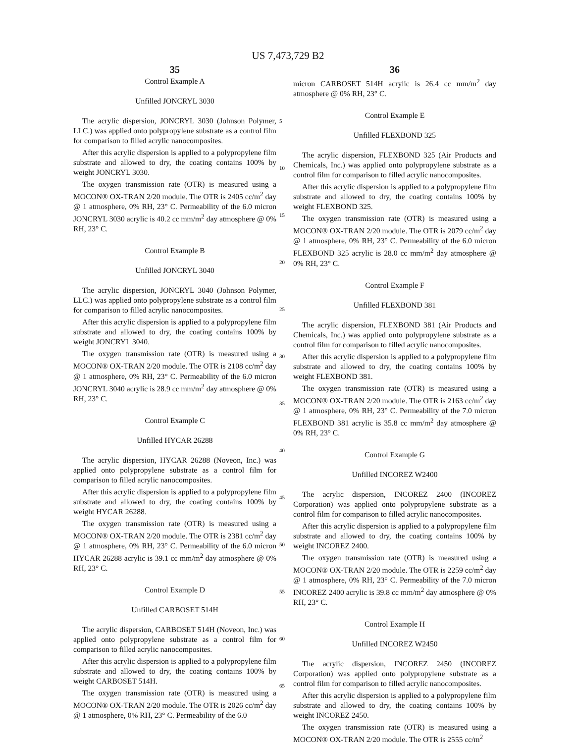US 7,473,729 B2
35
Control Example A
Unfilled JONCRYL 3030
The acrylic dispersion, JONCRYL 3030 (Johnson Polymer, LLC.) was applied onto polypropylene substrate as a control film for comparison to filled acrylic nanocomposites.
After this acrylic dispersion is applied to a polypropylene film substrate and allowed to dry, the coating contains 100% by weight JONCRYL 3030.
The oxygen transmission rate (OTR) is measured using a MOCON® OX-TRAN 2/20 module. The OTR is 2405 cc/m<sup>2</sup> day @ 1 atmosphere, 0% RH, 23° C. Permeability of the 6.0 micron JONCRYL 3030 acrylic is 40.2 cc mm/m<sup>2</sup> day atmosphere @ 0% RH, 23° C.
Control Example B
Unfilled JONCRYL 3040
The acrylic dispersion, JONCRYL 3040 (Johnson Polymer, LLC.) was applied onto polypropylene substrate as a control film for comparison to filled acrylic nanocomposites.
After this acrylic dispersion is applied to a polypropylene film substrate and allowed to dry, the coating contains 100% by weight JONCRYL 3040.
The oxygen transmission rate (OTR) is measured using a MOCON® OX-TRAN 2/20 module. The OTR is 2108 cc/m<sup>2</sup> day @ 1 atmosphere, 0% RH, 23° C. Permeability of the 6.0 micron JONCRYL 3040 acrylic is 28.9 cc mm/m<sup>2</sup> day atmosphere @ 0% RH, 23° C.
Control Example C
Unfilled HYCAR 26288
The acrylic dispersion, HYCAR 26288 (Noveon, Inc.) was applied onto polypropylene substrate as a control film for comparison to filled acrylic nanocomposites.
After this acrylic dispersion is applied to a polypropylene film substrate and allowed to dry, the coating contains 100% by weight HYCAR 26288.
The oxygen transmission rate (OTR) is measured using a MOCON® OX-TRAN 2/20 module. The OTR is 2381 cc/m<sup>2</sup> day @ 1 atmosphere, 0% RH, 23° C. Permeability of the 6.0 micron HYCAR 26288 acrylic is 39.1 cc mm/m<sup>2</sup> day atmosphere @ 0% RH, 23° C.
Control Example D
Unfilled CARBOSET 514H
The acrylic dispersion, CARBOSET 514H (Noveon, Inc.) was applied onto polypropylene substrate as a control film for comparison to filled acrylic nanocomposites.
After this acrylic dispersion is applied to a polypropylene film substrate and allowed to dry, the coating contains 100% by weight CARBOSET 514H.
The oxygen transmission rate (OTR) is measured using a MOCON® OX-TRAN 2/20 module. The OTR is 2026 cc/m<sup>2</sup> day @ 1 atmosphere, 0% RH, 23° C. Permeability of the 6.0
5
10
15
20
25
30
35
40
45
50
55
60
65
36
micron CARBOSET 514H acrylic is 26.4 cc mm/m<sup>2</sup> day atmosphere @ 0% RH, 23° C.
Control Example E
Unfilled FLEXBOND 325
The acrylic dispersion, FLEXBOND 325 (Air Products and Chemicals, Inc.) was applied onto polypropylene substrate as a control film for comparison to filled acrylic nanocomposites.
After this acrylic dispersion is applied to a polypropylene film substrate and allowed to dry, the coating contains 100% by weight FLEXBOND 325.
The oxygen transmission rate (OTR) is measured using a MOCON® OX-TRAN 2/20 module. The OTR is 2079 cc/m<sup>2</sup> day @ 1 atmosphere, 0% RH, 23° C. Permeability of the 6.0 micron FLEXBOND 325 acrylic is 28.0 cc mm/m<sup>2</sup> day atmosphere @ 0% RH, 23° C.
Control Example F
Unfilled FLEXBOND 381
The acrylic dispersion, FLEXBOND 381 (Air Products and Chemicals, Inc.) was applied onto polypropylene substrate as a control film for comparison to filled acrylic nanocomposites.
After this acrylic dispersion is applied to a polypropylene film substrate and allowed to dry, the coating contains 100% by weight FLEXBOND 381.
The oxygen transmission rate (OTR) is measured using a MOCON® OX-TRAN 2/20 module. The OTR is 2163 cc/m<sup>2</sup> day @ 1 atmosphere, 0% RH, 23° C. Permeability of the 7.0 micron FLEXBOND 381 acrylic is 35.8 cc mm/m<sup>2</sup> day atmosphere @ 0% RH, 23° C.
Control Example G
Unfilled INCOREZ W2400
The acrylic dispersion, INCOREZ 2400 (INCOREZ Corporation) was applied onto polypropylene substrate as a control film for comparison to filled acrylic nanocomposites.
After this acrylic dispersion is applied to a polypropylene film substrate and allowed to dry, the coating contains 100% by weight INCOREZ 2400.
The oxygen transmission rate (OTR) is measured using a MOCON® OX-TRAN 2/20 module. The OTR is 2259 cc/m<sup>2</sup> day @ 1 atmosphere, 0% RH, 23° C. Permeability of the 7.0 micron INCOREZ 2400 acrylic is 39.8 cc mm/m<sup>2</sup> day atmosphere @ 0% RH, 23° C.
Control Example H
Unfilled INCOREZ W2450
The acrylic dispersion, INCOREZ 2450 (INCOREZ Corporation) was applied onto polypropylene substrate as a control film for comparison to filled acrylic nanocomposites.
After this acrylic dispersion is applied to a polypropylene film substrate and allowed to dry, the coating contains 100% by weight INCOREZ 2450.
The oxygen transmission rate (OTR) is measured using a MOCON® OX-TRAN 2/20 module. The OTR is 2555 cc/m<sup>2</sup>